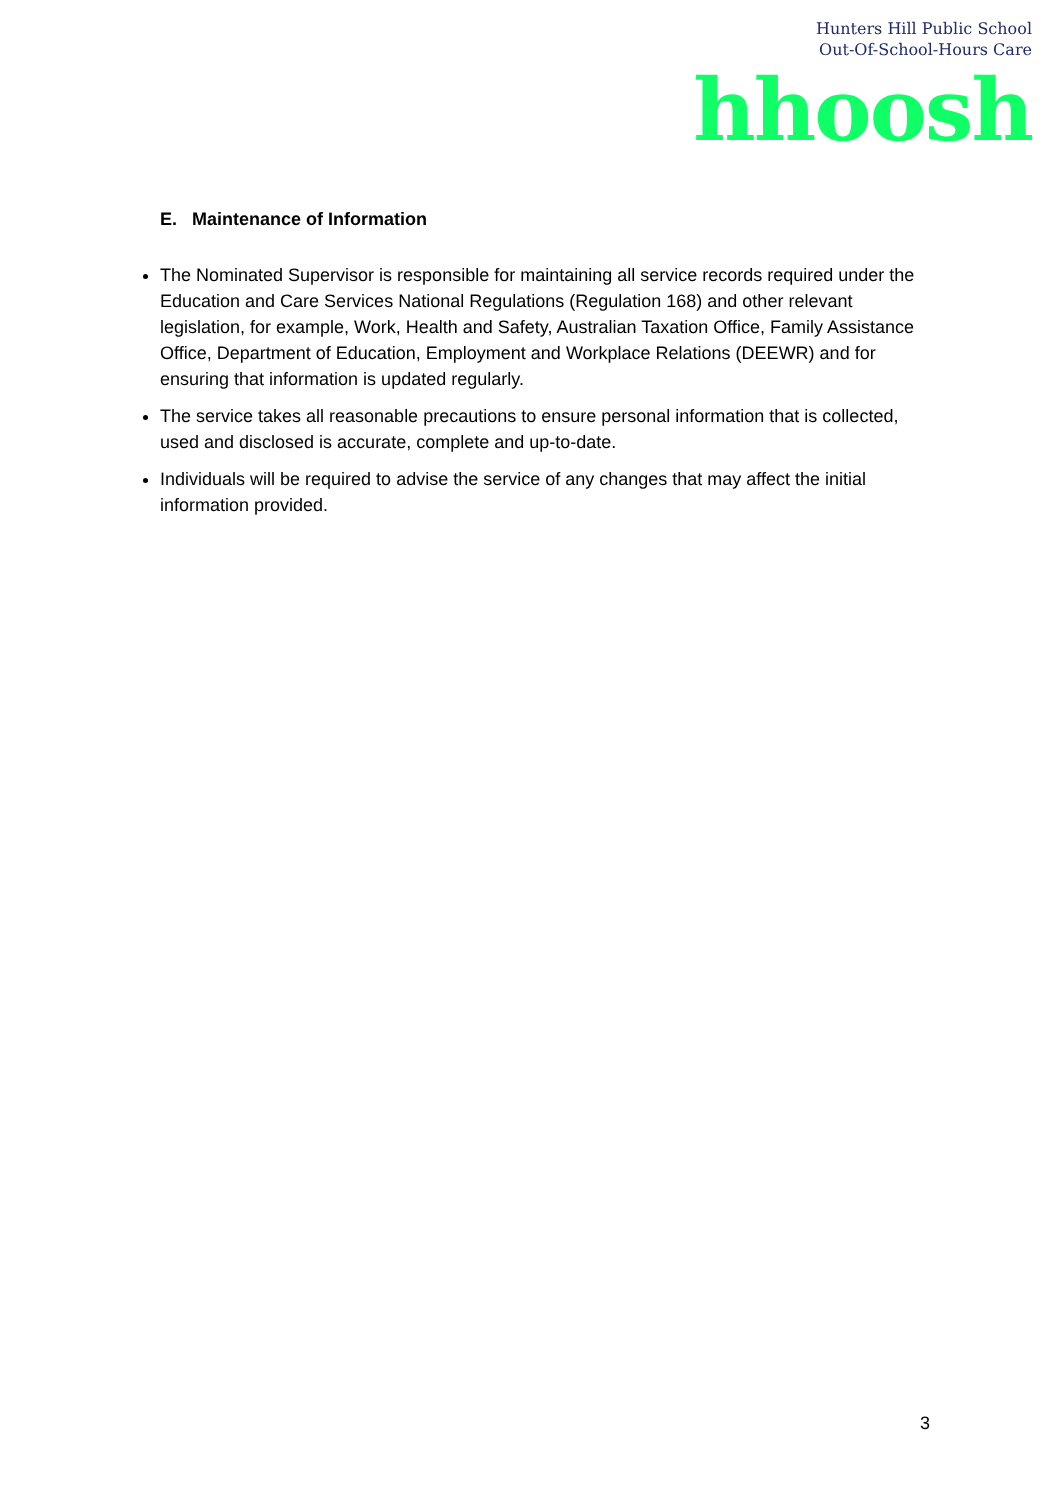Hunters Hill Public School
Out-Of-School-Hours Care
hhoosh
E. Maintenance of Information
The Nominated Supervisor is responsible for maintaining all service records required under the Education and Care Services National Regulations (Regulation 168) and other relevant legislation, for example, Work, Health and Safety, Australian Taxation Office, Family Assistance Office, Department of Education, Employment and Workplace Relations (DEEWR) and for ensuring that information is updated regularly.
The service takes all reasonable precautions to ensure personal information that is collected, used and disclosed is accurate, complete and up-to-date.
Individuals will be required to advise the service of any changes that may affect the initial information provided.
3